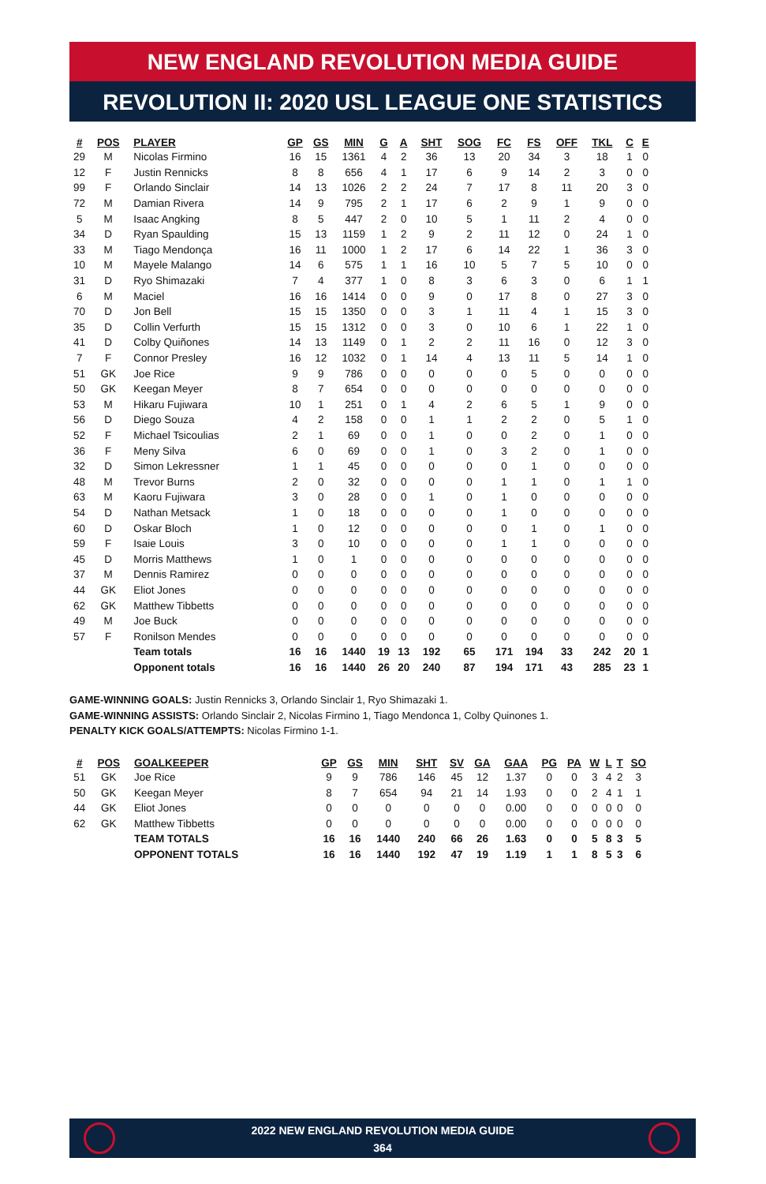NEW ENGLAND REVOLUTION MEDIA GUIDE
REVOLUTION II: 2020 USL LEAGUE ONE STATISTICS
| # | POS | PLAYER | GP | GS | MIN | G | A | SHT | SOG | FC | FS | OFF | TKL | C | E |
| --- | --- | --- | --- | --- | --- | --- | --- | --- | --- | --- | --- | --- | --- | --- | --- |
| 29 | M | Nicolas Firmino | 16 | 15 | 1361 | 4 | 2 | 36 | 13 | 20 | 34 | 3 | 18 | 1 | 0 |
| 12 | F | Justin Rennicks | 8 | 8 | 656 | 4 | 1 | 17 | 6 | 9 | 14 | 2 | 3 | 0 | 0 |
| 99 | F | Orlando Sinclair | 14 | 13 | 1026 | 2 | 2 | 24 | 7 | 17 | 8 | 11 | 20 | 3 | 0 |
| 72 | M | Damian Rivera | 14 | 9 | 795 | 2 | 1 | 17 | 6 | 2 | 9 | 1 | 9 | 0 | 0 |
| 5 | M | Isaac Angking | 8 | 5 | 447 | 2 | 0 | 10 | 5 | 1 | 11 | 2 | 4 | 0 | 0 |
| 34 | D | Ryan Spaulding | 15 | 13 | 1159 | 1 | 2 | 9 | 2 | 11 | 12 | 0 | 24 | 1 | 0 |
| 33 | M | Tiago Mendonça | 16 | 11 | 1000 | 1 | 2 | 17 | 6 | 14 | 22 | 1 | 36 | 3 | 0 |
| 10 | M | Mayele Malango | 14 | 6 | 575 | 1 | 1 | 16 | 10 | 5 | 7 | 5 | 10 | 0 | 0 |
| 31 | D | Ryo Shimazaki | 7 | 4 | 377 | 1 | 0 | 8 | 3 | 6 | 3 | 0 | 6 | 1 | 1 |
| 6 | M | Maciel | 16 | 16 | 1414 | 0 | 0 | 9 | 0 | 17 | 8 | 0 | 27 | 3 | 0 |
| 70 | D | Jon Bell | 15 | 15 | 1350 | 0 | 0 | 3 | 1 | 11 | 4 | 1 | 15 | 3 | 0 |
| 35 | D | Collin Verfurth | 15 | 15 | 1312 | 0 | 0 | 3 | 0 | 10 | 6 | 1 | 22 | 1 | 0 |
| 41 | D | Colby Quiñones | 14 | 13 | 1149 | 0 | 1 | 2 | 2 | 11 | 16 | 0 | 12 | 3 | 0 |
| 7 | F | Connor Presley | 16 | 12 | 1032 | 0 | 1 | 14 | 4 | 13 | 11 | 5 | 14 | 1 | 0 |
| 51 | GK | Joe Rice | 9 | 9 | 786 | 0 | 0 | 0 | 0 | 0 | 5 | 0 | 0 | 0 | 0 |
| 50 | GK | Keegan Meyer | 8 | 7 | 654 | 0 | 0 | 0 | 0 | 0 | 0 | 0 | 0 | 0 | 0 |
| 53 | M | Hikaru Fujiwara | 10 | 1 | 251 | 0 | 1 | 4 | 2 | 6 | 5 | 1 | 9 | 0 | 0 |
| 56 | D | Diego Souza | 4 | 2 | 158 | 0 | 0 | 1 | 1 | 2 | 2 | 0 | 5 | 1 | 0 |
| 52 | F | Michael Tsicoulias | 2 | 1 | 69 | 0 | 0 | 1 | 0 | 0 | 2 | 0 | 1 | 0 | 0 |
| 36 | F | Meny Silva | 6 | 0 | 69 | 0 | 0 | 1 | 0 | 3 | 2 | 0 | 1 | 0 | 0 |
| 32 | D | Simon Lekressner | 1 | 1 | 45 | 0 | 0 | 0 | 0 | 0 | 1 | 0 | 0 | 0 | 0 |
| 48 | M | Trevor Burns | 2 | 0 | 32 | 0 | 0 | 0 | 0 | 1 | 1 | 0 | 1 | 1 | 0 |
| 63 | M | Kaoru Fujiwara | 3 | 0 | 28 | 0 | 0 | 1 | 0 | 1 | 0 | 0 | 0 | 0 | 0 |
| 54 | D | Nathan Metsack | 1 | 0 | 18 | 0 | 0 | 0 | 0 | 1 | 0 | 0 | 0 | 0 | 0 |
| 60 | D | Oskar Bloch | 1 | 0 | 12 | 0 | 0 | 0 | 0 | 0 | 1 | 0 | 1 | 0 | 0 |
| 59 | F | Isaie Louis | 3 | 0 | 10 | 0 | 0 | 0 | 0 | 1 | 1 | 0 | 0 | 0 | 0 |
| 45 | D | Morris Matthews | 1 | 0 | 1 | 0 | 0 | 0 | 0 | 0 | 0 | 0 | 0 | 0 | 0 |
| 37 | M | Dennis Ramirez | 0 | 0 | 0 | 0 | 0 | 0 | 0 | 0 | 0 | 0 | 0 | 0 | 0 |
| 44 | GK | Eliot Jones | 0 | 0 | 0 | 0 | 0 | 0 | 0 | 0 | 0 | 0 | 0 | 0 | 0 |
| 62 | GK | Matthew Tibbetts | 0 | 0 | 0 | 0 | 0 | 0 | 0 | 0 | 0 | 0 | 0 | 0 | 0 |
| 49 | M | Joe Buck | 0 | 0 | 0 | 0 | 0 | 0 | 0 | 0 | 0 | 0 | 0 | 0 | 0 |
| 57 | F | Ronilson Mendes | 0 | 0 | 0 | 0 | 0 | 0 | 0 | 0 | 0 | 0 | 0 | 0 | 0 |
| | | Team totals | 16 | 16 | 1440 | 19 | 13 | 192 | 65 | 171 | 194 | 33 | 242 | 20 | 1 |
| | | Opponent totals | 16 | 16 | 1440 | 26 | 20 | 240 | 87 | 194 | 171 | 43 | 285 | 23 | 1 |
GAME-WINNING GOALS: Justin Rennicks 3, Orlando Sinclair 1, Ryo Shimazaki 1.
GAME-WINNING ASSISTS: Orlando Sinclair 2, Nicolas Firmino 1, Tiago Mendonca 1, Colby Quinones 1.
PENALTY KICK GOALS/ATTEMPTS: Nicolas Firmino 1-1.
| # | POS | GOALKEEPER | GP | GS | MIN | SHT | SV | GA | GAA | PG | PA | W | L | T | SO |
| --- | --- | --- | --- | --- | --- | --- | --- | --- | --- | --- | --- | --- | --- | --- | --- |
| 51 | GK | Joe Rice | 9 | 9 | 786 | 146 | 45 | 12 | 1.37 | 0 | 0 | 3 | 4 | 2 | 3 |
| 50 | GK | Keegan Meyer | 8 | 7 | 654 | 94 | 21 | 14 | 1.93 | 0 | 0 | 2 | 4 | 1 | 1 |
| 44 | GK | Eliot Jones | 0 | 0 | 0 | 0 | 0 | 0 | 0.00 | 0 | 0 | 0 | 0 | 0 | 0 |
| 62 | GK | Matthew Tibbetts | 0 | 0 | 0 | 0 | 0 | 0 | 0.00 | 0 | 0 | 0 | 0 | 0 | 0 |
| | | TEAM TOTALS | 16 | 16 | 1440 | 240 | 66 | 26 | 1.63 | 0 | 0 | 5 | 8 | 3 | 5 |
| | | OPPONENT TOTALS | 16 | 16 | 1440 | 192 | 47 | 19 | 1.19 | 1 | 1 | 8 | 5 | 3 | 6 |
2022 NEW ENGLAND REVOLUTION MEDIA GUIDE
364